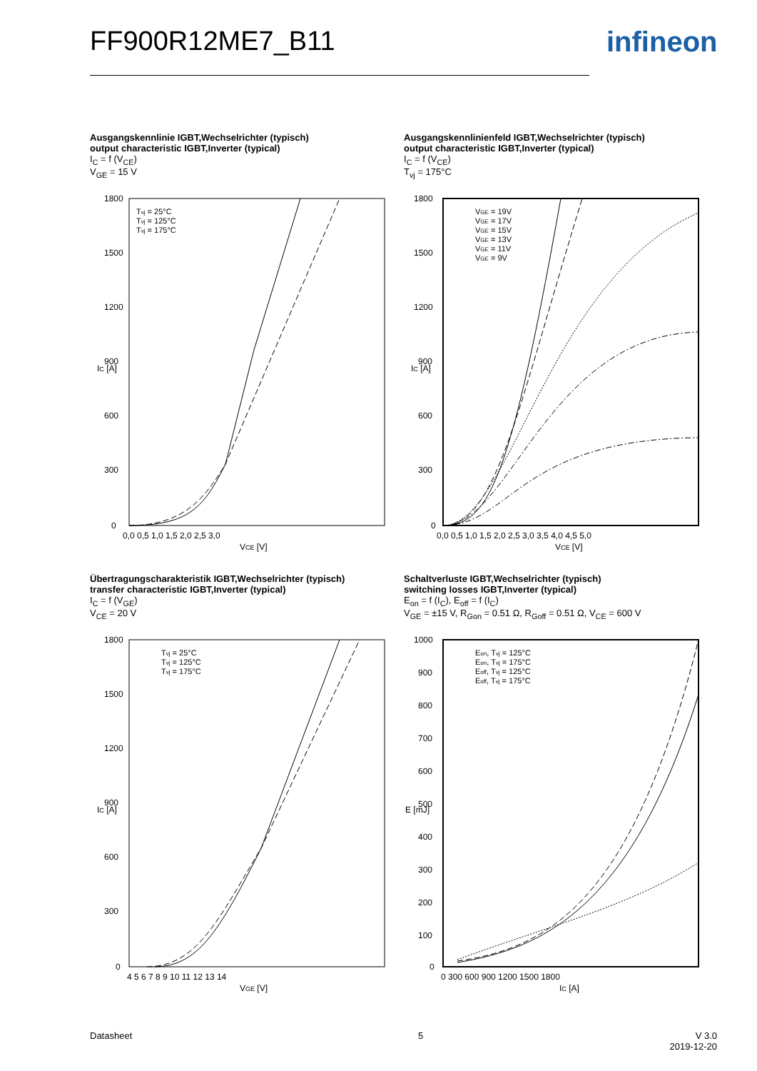FF900R12ME7_B11 infineon
Ausgangskennlinie IGBT,Wechselrichter (typisch)
output characteristic IGBT,Inverter (typical)
I<sub>C</sub> = f (V<sub>CE</sub>)
V<sub>GE</sub> = 15 V
Tvj = 25°C
Tvj = 125°C
Tvj = 175°C
IC [A]
1800
1500
1200
900
600
300
0
0,0 0,5 1,0 1,5 2,0 2,5 3,0
VCE [V]
Ausgangskennlinienfeld IGBT,Wechselrichter (typisch)
output characteristic IGBT,Inverter (typical)
I<sub>C</sub> = f (V<sub>CE</sub>)
T<sub>vj</sub> = 175°C
VGE = 19V
VGE = 17V
VGE = 15V
VGE = 13V
VGE = 11V
VGE = 9V
IC [A]
1800
1500
1200
900
600
300
0
0,0 0,5 1,0 1,5 2,0 2,5 3,0 3,5 4,0 4,5 5,0
VCE [V]
Übertragungscharakteristik IGBT,Wechselrichter (typisch)
transfer characteristic IGBT,Inverter (typical)
I<sub>C</sub> = f (V<sub>GE</sub>)
V<sub>CE</sub> = 20 V
Tvj = 25°C
Tvj = 125°C
Tvj = 175°C
IC [A]
1800
1500
1200
900
600
300
0
4 5 6 7 8 9 10 11 12 13 14
VGE [V]
Schaltverluste IGBT,Wechselrichter (typisch)
switching losses IGBT,Inverter (typical)
E<sub>on</sub> = f (I<sub>C</sub>), E<sub>off</sub> = f (I<sub>C</sub>)
V<sub>GE</sub> = ±15 V, R<sub>Gon</sub> = 0.51 Ω, R<sub>Goff</sub> = 0.51 Ω, V<sub>CE</sub> = 600 V
Eon, Tvj = 125°C
Eon, Tvj = 175°C
Eoff, Tvj = 125°C
Eoff, Tvj = 175°C
E [mJ]
1000
900
800
700
600
500
400
300
200
100
0
0 300 600 900 1200 1500 1800
IC [A]
Datasheet 5
V 3.0
2019-12-20